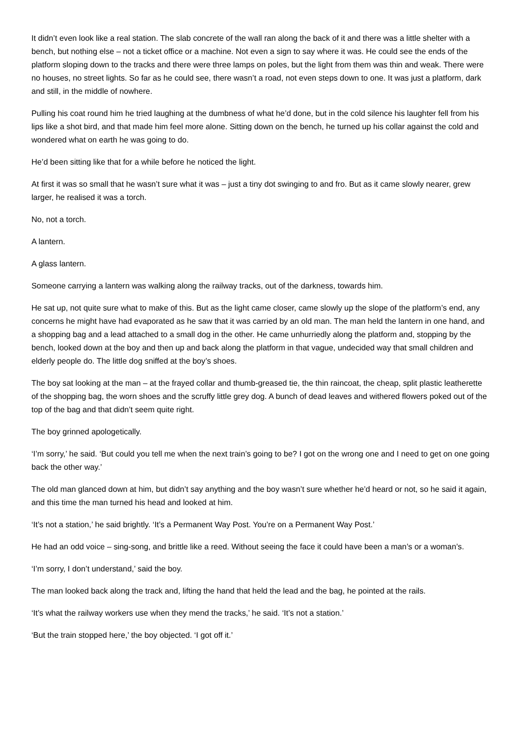It didn’t even look like a real station. The slab concrete of the wall ran along the back of it and there was a little shelter with a bench, but nothing else – not a ticket office or a machine. Not even a sign to say where it was. He could see the ends of the platform sloping down to the tracks and there were three lamps on poles, but the light from them was thin and weak. There were no houses, no street lights. So far as he could see, there wasn’t a road, not even steps down to one. It was just a platform, dark and still, in the middle of nowhere.
Pulling his coat round him he tried laughing at the dumbness of what he’d done, but in the cold silence his laughter fell from his lips like a shot bird, and that made him feel more alone. Sitting down on the bench, he turned up his collar against the cold and wondered what on earth he was going to do.
He’d been sitting like that for a while before he noticed the light.
At first it was so small that he wasn’t sure what it was – just a tiny dot swinging to and fro. But as it came slowly nearer, grew larger, he realised it was a torch.
No, not a torch.
A lantern.
A glass lantern.
Someone carrying a lantern was walking along the railway tracks, out of the darkness, towards him.
He sat up, not quite sure what to make of this. But as the light came closer, came slowly up the slope of the platform’s end, any concerns he might have had evaporated as he saw that it was carried by an old man. The man held the lantern in one hand, and a shopping bag and a lead attached to a small dog in the other. He came unhurriedly along the platform and, stopping by the bench, looked down at the boy and then up and back along the platform in that vague, undecided way that small children and elderly people do. The little dog sniffed at the boy’s shoes.
The boy sat looking at the man – at the frayed collar and thumb-greased tie, the thin raincoat, the cheap, split plastic leatherette of the shopping bag, the worn shoes and the scruffy little grey dog. A bunch of dead leaves and withered flowers poked out of the top of the bag and that didn’t seem quite right.
The boy grinned apologetically.
‘I’m sorry,’ he said. ‘But could you tell me when the next train’s going to be? I got on the wrong one and I need to get on one going back the other way.’
The old man glanced down at him, but didn’t say anything and the boy wasn’t sure whether he’d heard or not, so he said it again, and this time the man turned his head and looked at him.
‘It’s not a station,’ he said brightly. ‘It’s a Permanent Way Post. You’re on a Permanent Way Post.’
He had an odd voice – sing-song, and brittle like a reed. Without seeing the face it could have been a man’s or a woman’s.
‘I’m sorry, I don’t understand,’ said the boy.
The man looked back along the track and, lifting the hand that held the lead and the bag, he pointed at the rails.
‘It’s what the railway workers use when they mend the tracks,’ he said. ‘It’s not a station.’
‘But the train stopped here,’ the boy objected. ‘I got off it.’